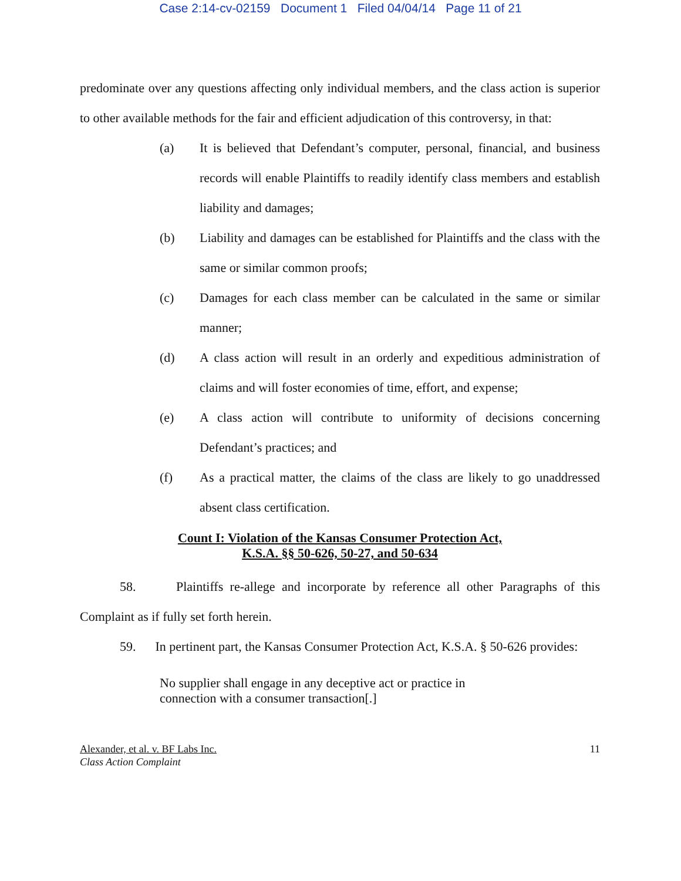Case 2:14-cv-02159 Document 1 Filed 04/04/14 Page 11 of 21
predominate over any questions affecting only individual members, and the class action is superior to other available methods for the fair and efficient adjudication of this controversy, in that:
(a) It is believed that Defendant’s computer, personal, financial, and business records will enable Plaintiffs to readily identify class members and establish liability and damages;
(b) Liability and damages can be established for Plaintiffs and the class with the same or similar common proofs;
(c) Damages for each class member can be calculated in the same or similar manner;
(d) A class action will result in an orderly and expeditious administration of claims and will foster economies of time, effort, and expense;
(e) A class action will contribute to uniformity of decisions concerning Defendant’s practices; and
(f) As a practical matter, the claims of the class are likely to go unaddressed absent class certification.
Count I: Violation of the Kansas Consumer Protection Act,
K.S.A. §§ 50-626, 50-27, and 50-634
58. Plaintiffs re-allege and incorporate by reference all other Paragraphs of this Complaint as if fully set forth herein.
59. In pertinent part, the Kansas Consumer Protection Act, K.S.A. § 50-626 provides:
No supplier shall engage in any deceptive act or practice in connection with a consumer transaction[.]
Alexander, et al. v. BF Labs Inc.
Class Action Complaint
11